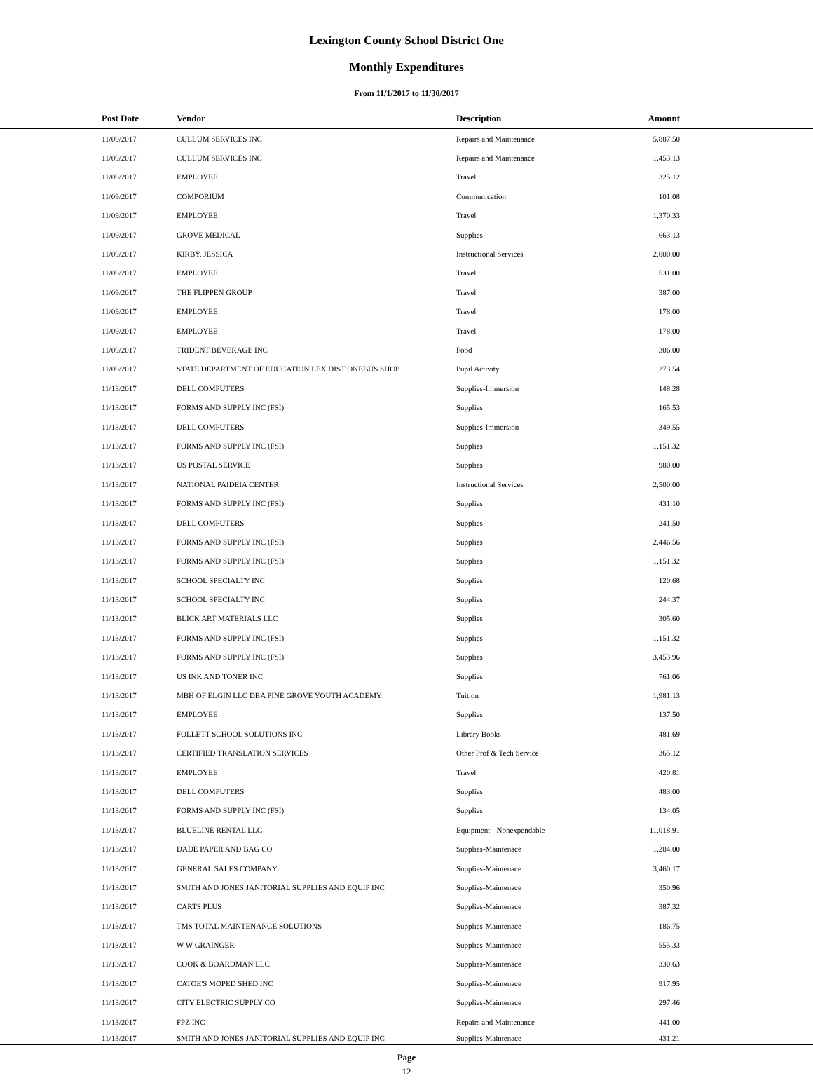Lexington County School District One
Monthly Expenditures
From 11/1/2017 to 11/30/2017
| Post Date | Vendor | Description | Amount | |
| --- | --- | --- | --- | --- |
| 11/09/2017 | CULLUM SERVICES INC | Repairs and Maintenance | 5,887.50 | |
| 11/09/2017 | CULLUM SERVICES INC | Repairs and Maintenance | 1,453.13 | |
| 11/09/2017 | EMPLOYEE | Travel | 325.12 | |
| 11/09/2017 | COMPORIUM | Communication | 101.08 | |
| 11/09/2017 | EMPLOYEE | Travel | 1,370.33 | |
| 11/09/2017 | GROVE MEDICAL | Supplies | 663.13 | |
| 11/09/2017 | KIRBY, JESSICA | Instructional Services | 2,000.00 | |
| 11/09/2017 | EMPLOYEE | Travel | 531.00 | |
| 11/09/2017 | THE FLIPPEN GROUP | Travel | 387.00 | |
| 11/09/2017 | EMPLOYEE | Travel | 178.00 | |
| 11/09/2017 | EMPLOYEE | Travel | 178.00 | |
| 11/09/2017 | TRIDENT BEVERAGE INC | Food | 306.00 | |
| 11/09/2017 | STATE DEPARTMENT OF EDUCATION LEX DIST ONEBUS SHOP | Pupil Activity | 273.54 | |
| 11/13/2017 | DELL COMPUTERS | Supplies-Immersion | 148.28 | |
| 11/13/2017 | FORMS AND SUPPLY INC (FSI) | Supplies | 165.53 | |
| 11/13/2017 | DELL COMPUTERS | Supplies-Immersion | 349.55 | |
| 11/13/2017 | FORMS AND SUPPLY INC (FSI) | Supplies | 1,151.32 | |
| 11/13/2017 | US POSTAL SERVICE | Supplies | 980.00 | |
| 11/13/2017 | NATIONAL PAIDEIA CENTER | Instructional Services | 2,500.00 | |
| 11/13/2017 | FORMS AND SUPPLY INC (FSI) | Supplies | 431.10 | |
| 11/13/2017 | DELL COMPUTERS | Supplies | 241.50 | |
| 11/13/2017 | FORMS AND SUPPLY INC (FSI) | Supplies | 2,446.56 | |
| 11/13/2017 | FORMS AND SUPPLY INC (FSI) | Supplies | 1,151.32 | |
| 11/13/2017 | SCHOOL SPECIALTY INC | Supplies | 120.68 | |
| 11/13/2017 | SCHOOL SPECIALTY INC | Supplies | 244.37 | |
| 11/13/2017 | BLICK ART MATERIALS LLC | Supplies | 305.60 | |
| 11/13/2017 | FORMS AND SUPPLY INC (FSI) | Supplies | 1,151.32 | |
| 11/13/2017 | FORMS AND SUPPLY INC (FSI) | Supplies | 3,453.96 | |
| 11/13/2017 | US INK AND TONER INC | Supplies | 761.06 | |
| 11/13/2017 | MBH OF ELGIN LLC DBA PINE GROVE YOUTH ACADEMY | Tuition | 1,981.13 | |
| 11/13/2017 | EMPLOYEE | Supplies | 137.50 | |
| 11/13/2017 | FOLLETT SCHOOL SOLUTIONS INC | Library Books | 481.69 | |
| 11/13/2017 | CERTIFIED TRANSLATION SERVICES | Other Prof & Tech Service | 365.12 | |
| 11/13/2017 | EMPLOYEE | Travel | 420.81 | |
| 11/13/2017 | DELL COMPUTERS | Supplies | 483.00 | |
| 11/13/2017 | FORMS AND SUPPLY INC (FSI) | Supplies | 134.05 | |
| 11/13/2017 | BLUELINE RENTAL LLC | Equipment - Nonexpendable | 11,018.91 | |
| 11/13/2017 | DADE PAPER AND BAG CO | Supplies-Maintenace | 1,284.00 | |
| 11/13/2017 | GENERAL SALES COMPANY | Supplies-Maintenace | 3,460.17 | |
| 11/13/2017 | SMITH AND JONES JANITORIAL SUPPLIES AND EQUIP INC | Supplies-Maintenace | 350.96 | |
| 11/13/2017 | CARTS PLUS | Supplies-Maintenace | 387.32 | |
| 11/13/2017 | TMS TOTAL MAINTENANCE SOLUTIONS | Supplies-Maintenace | 186.75 | |
| 11/13/2017 | W W GRAINGER | Supplies-Maintenace | 555.33 | |
| 11/13/2017 | COOK & BOARDMAN LLC | Supplies-Maintenace | 330.63 | |
| 11/13/2017 | CATOE'S MOPED SHED INC | Supplies-Maintenace | 917.95 | |
| 11/13/2017 | CITY ELECTRIC SUPPLY CO | Supplies-Maintenace | 297.46 | |
| 11/13/2017 | FPZ INC | Repairs and Maintenance | 441.00 | |
| 11/13/2017 | SMITH AND JONES JANITORIAL SUPPLIES AND EQUIP INC | Supplies-Maintenace | 431.21 | |
Page
12